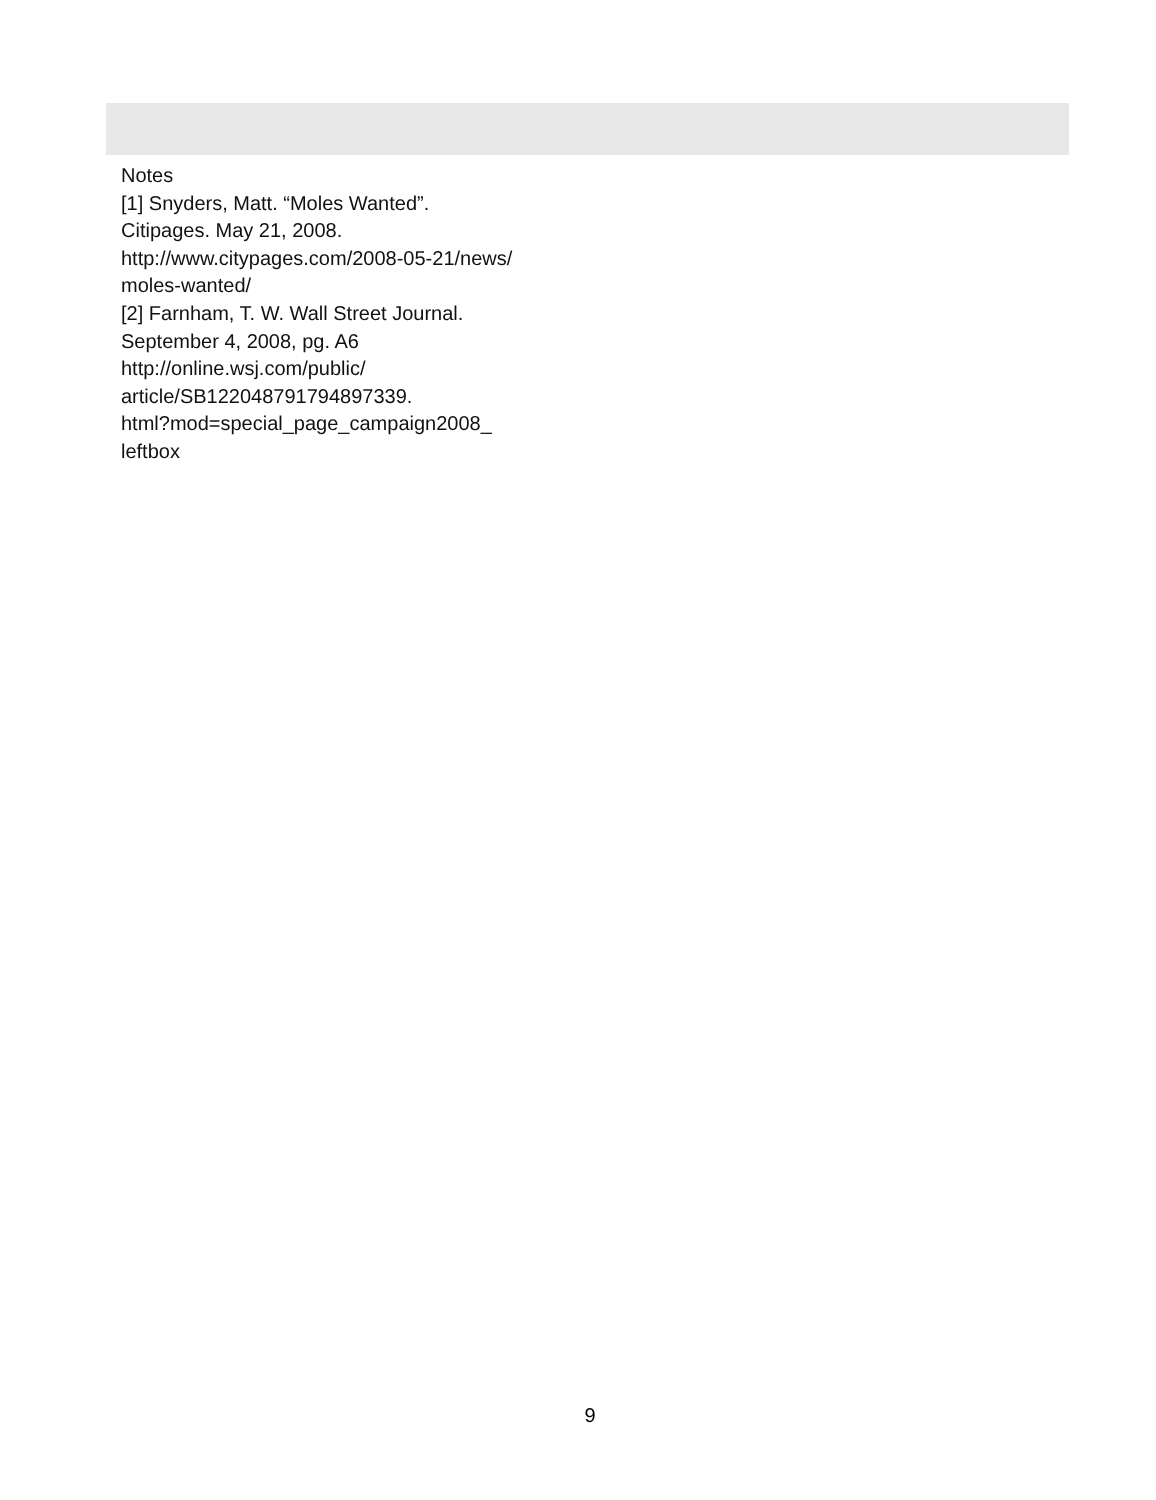Notes
[1] Snyders, Matt. “Moles Wanted”.
Citipages. May 21, 2008.
http://www.citypages.com/2008-05-21/news/
moles-wanted/
[2] Farnham, T. W. Wall Street Journal.
September 4, 2008, pg. A6
http://online.wsj.com/public/
article/SB122048791794897339.
html?mod=special_page_campaign2008_
leftbox
9